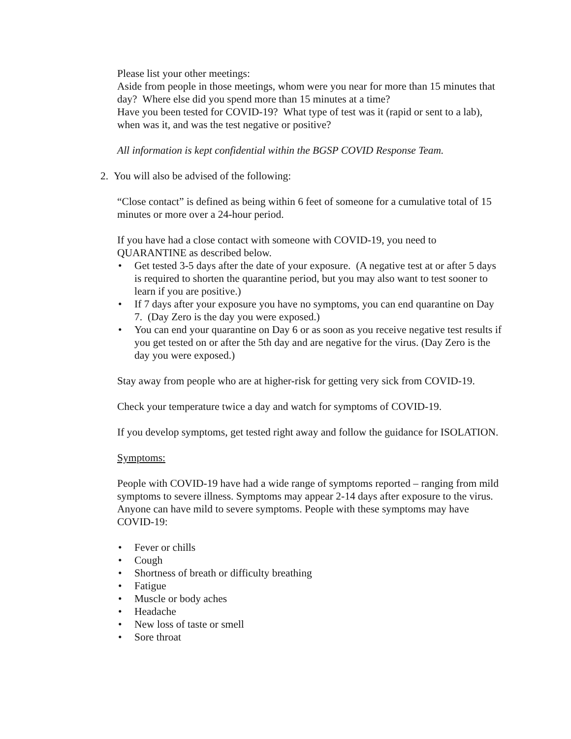Please list your other meetings:
Aside from people in those meetings, whom were you near for more than 15 minutes that day? Where else did you spend more than 15 minutes at a time?
Have you been tested for COVID-19? What type of test was it (rapid or sent to a lab), when was it, and was the test negative or positive?
All information is kept confidential within the BGSP COVID Response Team.
2. You will also be advised of the following:
“Close contact” is defined as being within 6 feet of someone for a cumulative total of 15 minutes or more over a 24-hour period.
If you have had a close contact with someone with COVID-19, you need to QUARANTINE as described below.
• Get tested 3-5 days after the date of your exposure. (A negative test at or after 5 days is required to shorten the quarantine period, but you may also want to test sooner to learn if you are positive.)
• If 7 days after your exposure you have no symptoms, you can end quarantine on Day 7. (Day Zero is the day you were exposed.)
• You can end your quarantine on Day 6 or as soon as you receive negative test results if you get tested on or after the 5th day and are negative for the virus. (Day Zero is the day you were exposed.)
Stay away from people who are at higher-risk for getting very sick from COVID-19.
Check your temperature twice a day and watch for symptoms of COVID-19.
If you develop symptoms, get tested right away and follow the guidance for ISOLATION.
Symptoms:
People with COVID-19 have had a wide range of symptoms reported – ranging from mild symptoms to severe illness. Symptoms may appear 2-14 days after exposure to the virus. Anyone can have mild to severe symptoms. People with these symptoms may have COVID-19:
• Fever or chills
• Cough
• Shortness of breath or difficulty breathing
• Fatigue
• Muscle or body aches
• Headache
• New loss of taste or smell
• Sore throat